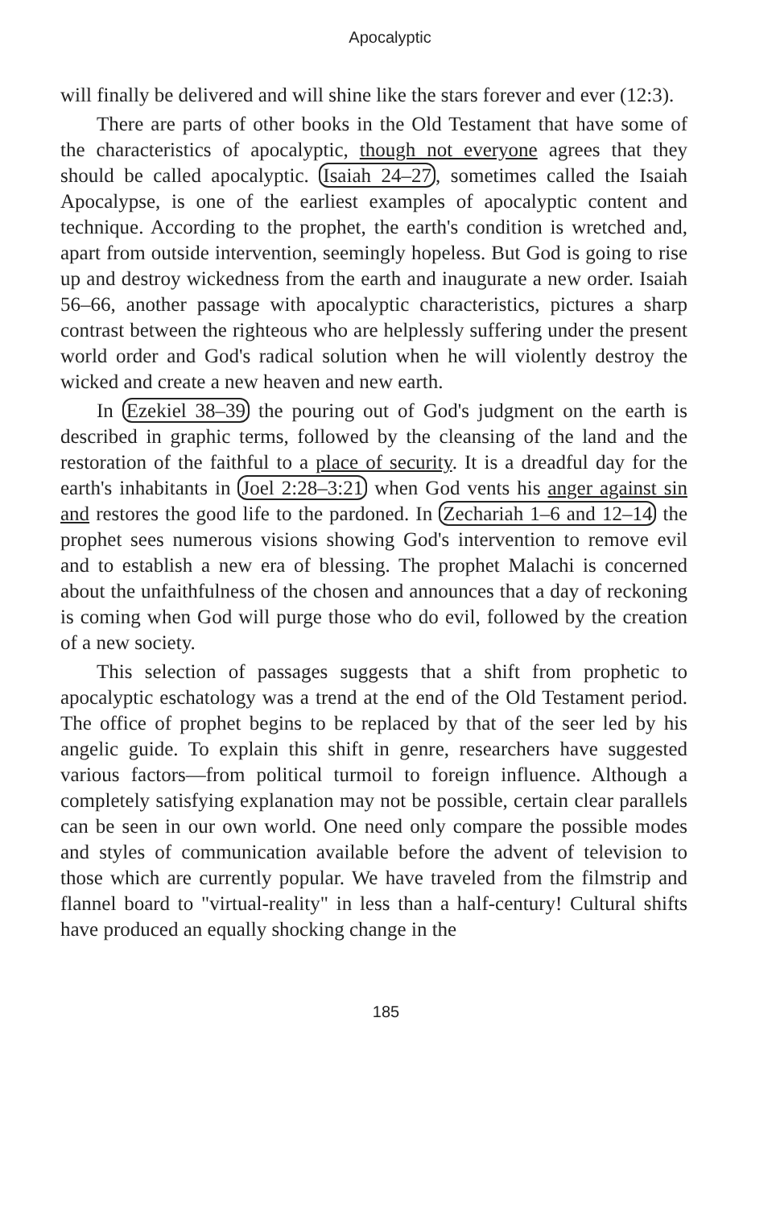Apocalyptic
will finally be delivered and will shine like the stars forever and ever (12:3).
There are parts of other books in the Old Testament that have some of the characteristics of apocalyptic, though not everyone agrees that they should be called apocalyptic. Isaiah 24–27, sometimes called the Isaiah Apocalypse, is one of the earliest examples of apocalyptic content and technique. According to the prophet, the earth's condition is wretched and, apart from outside intervention, seemingly hopeless. But God is going to rise up and destroy wickedness from the earth and inaugurate a new order. Isaiah 56–66, another passage with apocalyptic characteristics, pictures a sharp contrast between the righteous who are helplessly suffering under the present world order and God's radical solution when he will violently destroy the wicked and create a new heaven and new earth.
In Ezekiel 38–39 the pouring out of God's judgment on the earth is described in graphic terms, followed by the cleansing of the land and the restoration of the faithful to a place of security. It is a dreadful day for the earth's inhabitants in Joel 2:28–3:21 when God vents his anger against sin and restores the good life to the pardoned. In Zechariah 1–6 and 12–14 the prophet sees numerous visions showing God's intervention to remove evil and to establish a new era of blessing. The prophet Malachi is concerned about the unfaithfulness of the chosen and announces that a day of reckoning is coming when God will purge those who do evil, followed by the creation of a new society.
This selection of passages suggests that a shift from prophetic to apocalyptic eschatology was a trend at the end of the Old Testament period. The office of prophet begins to be replaced by that of the seer led by his angelic guide. To explain this shift in genre, researchers have suggested various factors—from political turmoil to foreign influence. Although a completely satisfying explanation may not be possible, certain clear parallels can be seen in our own world. One need only compare the possible modes and styles of communication available before the advent of television to those which are currently popular. We have traveled from the filmstrip and flannel board to "virtual-reality" in less than a half-century! Cultural shifts have produced an equally shocking change in the
185